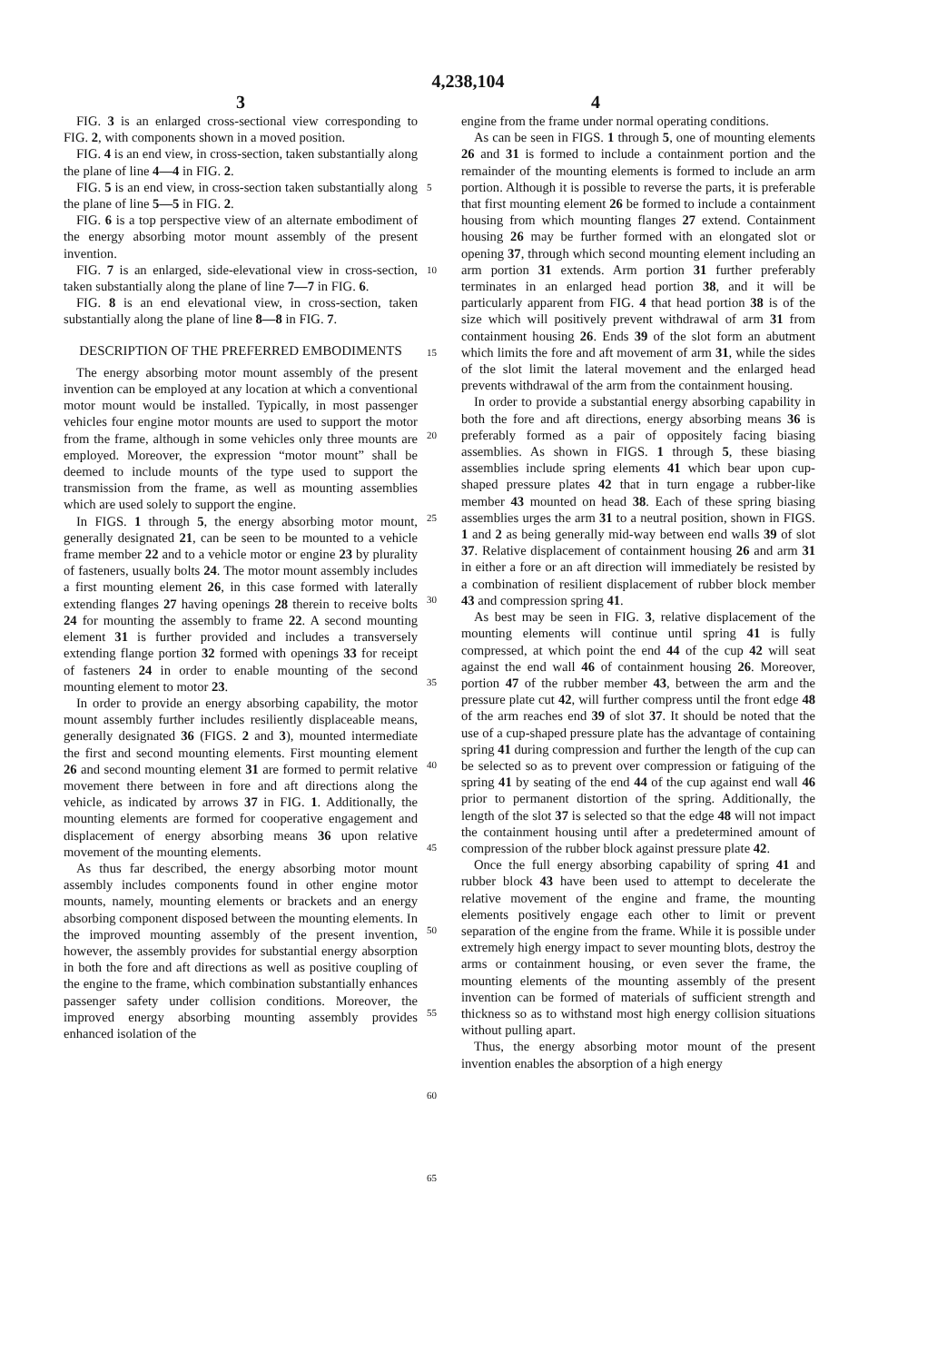4,238,104
3 4
FIG. 3 is an enlarged cross-sectional view corresponding to FIG. 2, with components shown in a moved position.
FIG. 4 is an end view, in cross-section, taken substantially along the plane of line 4—4 in FIG. 2.
FIG. 5 is an end view, in cross-section taken substantially along the plane of line 5—5 in FIG. 2.
FIG. 6 is a top perspective view of an alternate embodiment of the energy absorbing motor mount assembly of the present invention.
FIG. 7 is an enlarged, side-elevational view in cross-section, taken substantially along the plane of line 7—7 in FIG. 6.
FIG. 8 is an end elevational view, in cross-section, taken substantially along the plane of line 8—8 in FIG. 7.
DESCRIPTION OF THE PREFERRED EMBODIMENTS
The energy absorbing motor mount assembly of the present invention can be employed at any location at which a conventional motor mount would be installed. Typically, in most passenger vehicles four engine motor mounts are used to support the motor from the frame, although in some vehicles only three mounts are employed. Moreover, the expression “motor mount” shall be deemed to include mounts of the type used to support the transmission from the frame, as well as mounting assemblies which are used solely to support the engine.
In FIGS. 1 through 5, the energy absorbing motor mount, generally designated 21, can be seen to be mounted to a vehicle frame member 22 and to a vehicle motor or engine 23 by plurality of fasteners, usually bolts 24. The motor mount assembly includes a first mounting element 26, in this case formed with laterally extending flanges 27 having openings 28 therein to receive bolts 24 for mounting the assembly to frame 22. A second mounting element 31 is further provided and includes a transversely extending flange portion 32 formed with openings 33 for receipt of fasteners 24 in order to enable mounting of the second mounting element to motor 23.
In order to provide an energy absorbing capability, the motor mount assembly further includes resiliently displaceable means, generally designated 36 (FIGS. 2 and 3), mounted intermediate the first and second mounting elements. First mounting element 26 and second mounting element 31 are formed to permit relative movement there between in fore and aft directions along the vehicle, as indicated by arrows 37 in FIG. 1. Additionally, the mounting elements are formed for cooperative engagement and displacement of energy absorbing means 36 upon relative movement of the mounting elements.
As thus far described, the energy absorbing motor mount assembly includes components found in other engine motor mounts, namely, mounting elements or brackets and an energy absorbing component disposed between the mounting elements. In the improved mounting assembly of the present invention, however, the assembly provides for substantial energy absorption in both the fore and aft directions as well as positive coupling of the engine to the frame, which combination substantially enhances passenger safety under collision conditions. Moreover, the improved energy absorbing mounting assembly provides enhanced isolation of the
5
10
15
20
25
30
35
40
45
50
55
60
65
engine from the frame under normal operating conditions.
As can be seen in FIGS. 1 through 5, one of mounting elements 26 and 31 is formed to include a containment portion and the remainder of the mounting elements is formed to include an arm portion. Although it is possible to reverse the parts, it is preferable that first mounting element 26 be formed to include a containment housing from which mounting flanges 27 extend. Containment housing 26 may be further formed with an elongated slot or opening 37, through which second mounting element including an arm portion 31 extends. Arm portion 31 further preferably terminates in an enlarged head portion 38, and it will be particularly apparent from FIG. 4 that head portion 38 is of the size which will positively prevent withdrawal of arm 31 from containment housing 26. Ends 39 of the slot form an abutment which limits the fore and aft movement of arm 31, while the sides of the slot limit the lateral movement and the enlarged head prevents withdrawal of the arm from the containment housing.
In order to provide a substantial energy absorbing capability in both the fore and aft directions, energy absorbing means 36 is preferably formed as a pair of oppositely facing biasing assemblies. As shown in FIGS. 1 through 5, these biasing assemblies include spring elements 41 which bear upon cup-shaped pressure plates 42 that in turn engage a rubber-like member 43 mounted on head 38. Each of these spring biasing assemblies urges the arm 31 to a neutral position, shown in FIGS. 1 and 2 as being generally mid-way between end walls 39 of slot 37. Relative displacement of containment housing 26 and arm 31 in either a fore or an aft direction will immediately be resisted by a combination of resilient displacement of rubber block member 43 and compression spring 41.
As best may be seen in FIG. 3, relative displacement of the mounting elements will continue until spring 41 is fully compressed, at which point the end 44 of the cup 42 will seat against the end wall 46 of containment housing 26. Moreover, portion 47 of the rubber member 43, between the arm and the pressure plate cut 42, will further compress until the front edge 48 of the arm reaches end 39 of slot 37. It should be noted that the use of a cup-shaped pressure plate has the advantage of containing spring 41 during compression and further the length of the cup can be selected so as to prevent over compression or fatiguing of the spring 41 by seating of the end 44 of the cup against end wall 46 prior to permanent distortion of the spring. Additionally, the length of the slot 37 is selected so that the edge 48 will not impact the containment housing until after a predetermined amount of compression of the rubber block against pressure plate 42.
Once the full energy absorbing capability of spring 41 and rubber block 43 have been used to attempt to decelerate the relative movement of the engine and frame, the mounting elements positively engage each other to limit or prevent separation of the engine from the frame. While it is possible under extremely high energy impact to sever mounting blots, destroy the arms or containment housing, or even sever the frame, the mounting elements of the mounting assembly of the present invention can be formed of materials of sufficient strength and thickness so as to withstand most high energy collision situations without pulling apart.
Thus, the energy absorbing motor mount of the present invention enables the absorption of a high energy